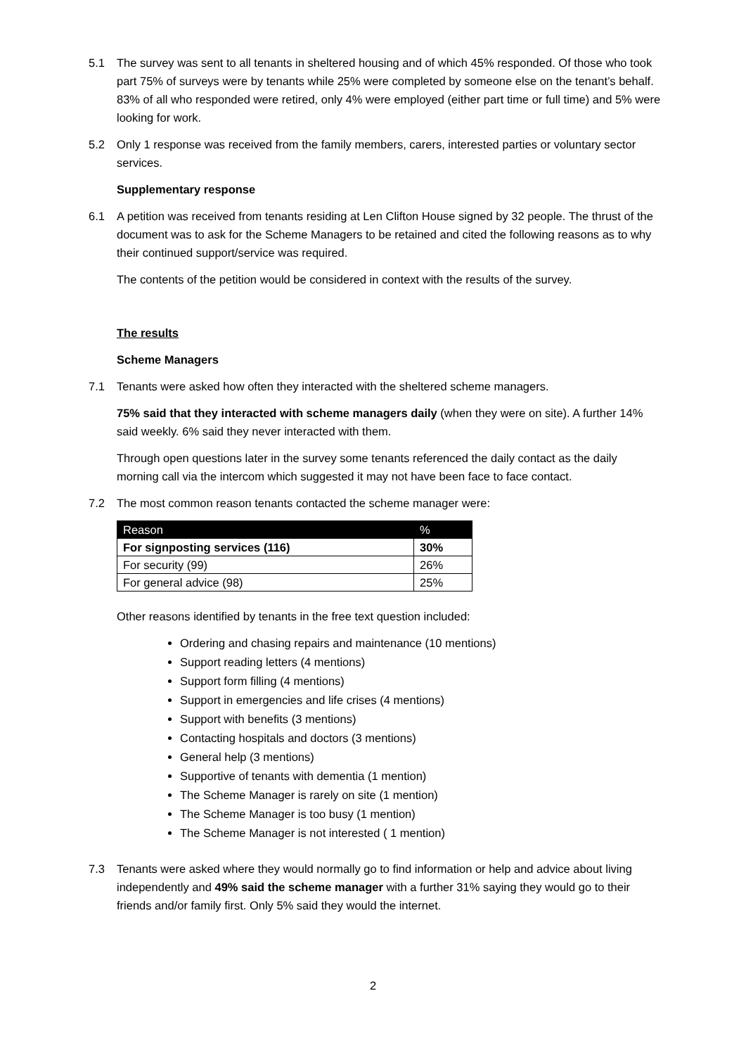5.1 The survey was sent to all tenants in sheltered housing and of which 45% responded. Of those who took part 75% of surveys were by tenants while 25% were completed by someone else on the tenant’s behalf. 83% of all who responded were retired, only 4% were employed (either part time or full time) and 5% were looking for work.
5.2 Only 1 response was received from the family members, carers, interested parties or voluntary sector services.
Supplementary response
6.1 A petition was received from tenants residing at Len Clifton House signed by 32 people. The thrust of the document was to ask for the Scheme Managers to be retained and cited the following reasons as to why their continued support/service was required.
The contents of the petition would be considered in context with the results of the survey.
The results
Scheme Managers
7.1 Tenants were asked how often they interacted with the sheltered scheme managers.
75% said that they interacted with scheme managers daily (when they were on site). A further 14% said weekly. 6% said they never interacted with them.
Through open questions later in the survey some tenants referenced the daily contact as the daily morning call via the intercom which suggested it may not have been face to face contact.
7.2 The most common reason tenants contacted the scheme manager were:
| Reason | % |
| --- | --- |
| For signposting services (116) | 30% |
| For security (99) | 26% |
| For general advice (98) | 25% |
Other reasons identified by tenants in the free text question included:
Ordering and chasing repairs and maintenance (10 mentions)
Support reading letters (4 mentions)
Support form filling (4 mentions)
Support in emergencies and life crises (4 mentions)
Support with benefits (3 mentions)
Contacting hospitals and doctors (3 mentions)
General help (3 mentions)
Supportive of tenants with dementia (1 mention)
The Scheme Manager is rarely on site (1 mention)
The Scheme Manager is too busy (1 mention)
The Scheme Manager is not interested ( 1 mention)
7.3 Tenants were asked where they would normally go to find information or help and advice about living independently and 49% said the scheme manager with a further 31% saying they would go to their friends and/or family first. Only 5% said they would the internet.
2